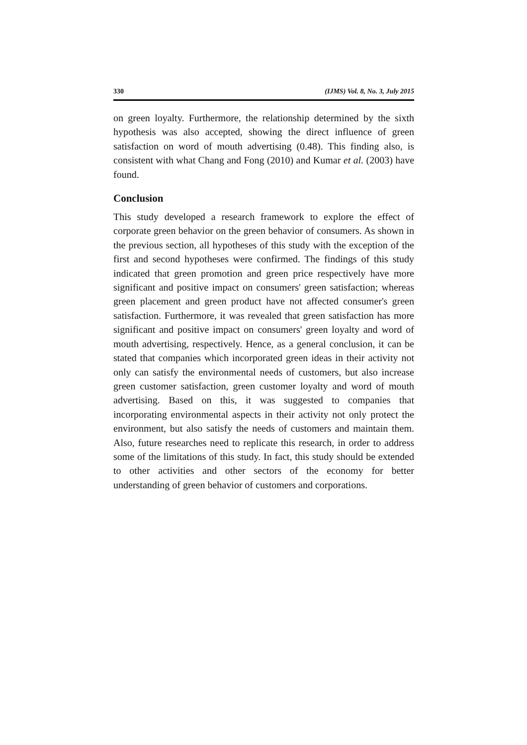330 (IJMS) Vol. 8, No. 3, July 2015
on green loyalty. Furthermore, the relationship determined by the sixth hypothesis was also accepted, showing the direct influence of green satisfaction on word of mouth advertising (0.48). This finding also, is consistent with what Chang and Fong (2010) and Kumar et al. (2003) have found.
Conclusion
This study developed a research framework to explore the effect of corporate green behavior on the green behavior of consumers. As shown in the previous section, all hypotheses of this study with the exception of the first and second hypotheses were confirmed. The findings of this study indicated that green promotion and green price respectively have more significant and positive impact on consumers' green satisfaction; whereas green placement and green product have not affected consumer's green satisfaction. Furthermore, it was revealed that green satisfaction has more significant and positive impact on consumers' green loyalty and word of mouth advertising, respectively. Hence, as a general conclusion, it can be stated that companies which incorporated green ideas in their activity not only can satisfy the environmental needs of customers, but also increase green customer satisfaction, green customer loyalty and word of mouth advertising. Based on this, it was suggested to companies that incorporating environmental aspects in their activity not only protect the environment, but also satisfy the needs of customers and maintain them. Also, future researches need to replicate this research, in order to address some of the limitations of this study. In fact, this study should be extended to other activities and other sectors of the economy for better understanding of green behavior of customers and corporations.